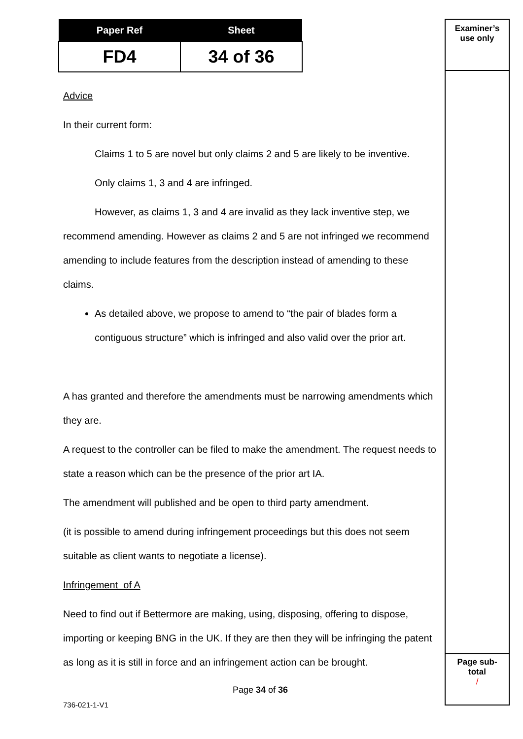| Paper Ref | Sheet |
| --- | --- |
| FD4 | 34 of 36 |
Examiner’s
use only
Page sub-
total
/
Advice
In their current form:
Claims 1 to 5 are novel but only claims 2 and 5 are likely to be inventive.
Only claims 1, 3 and 4 are infringed.
However, as claims 1, 3 and 4 are invalid as they lack inventive step, we recommend amending. However as claims 2 and 5 are not infringed we recommend amending to include features from the description instead of amending to these claims.
As detailed above, we propose to amend to “the pair of blades form a contiguous structure” which is infringed and also valid over the prior art.
A has granted and therefore the amendments must be narrowing amendments which they are.
A request to the controller can be filed to make the amendment. The request needs to state a reason which can be the presence of the prior art IA.
The amendment will published and be open to third party amendment.
(it is possible to amend during infringement proceedings but this does not seem suitable as client wants to negotiate a license).
Infringement of A
Need to find out if Bettermore are making, using, disposing, offering to dispose, importing or keeping BNG in the UK. If they are then they will be infringing the patent as long as it is still in force and an infringement action can be brought.
Page 34 of 36
736-021-1-V1